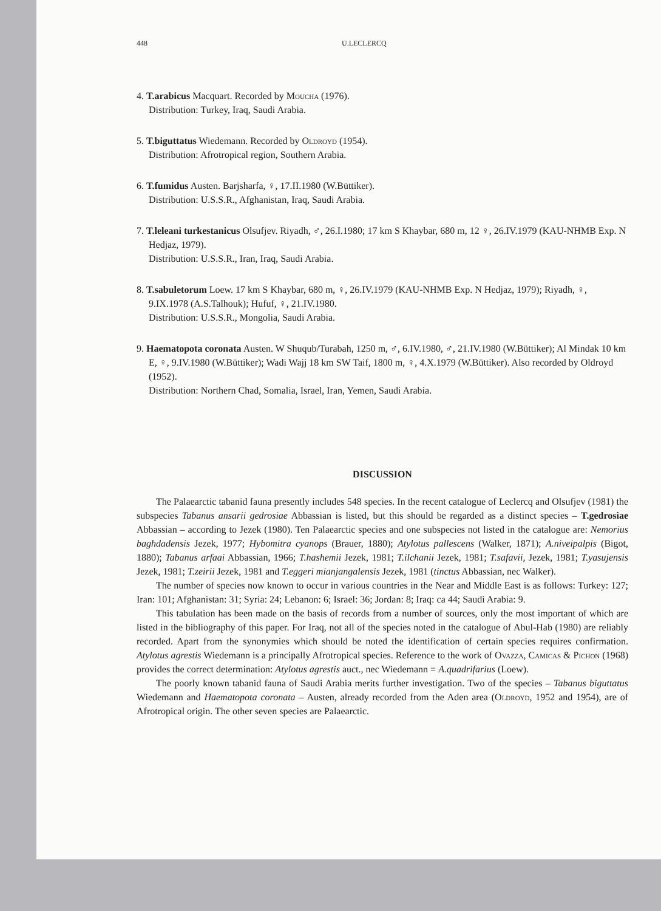448 U.LECLERCQ
4. T.arabicus Macquart. Recorded by Moucha (1976).
Distribution: Turkey, Iraq, Saudi Arabia.
5. T.biguttatus Wiedemann. Recorded by Oldroyd (1954).
Distribution: Afrotropical region, Southern Arabia.
6. T.fumidus Austen. Barjsharfa, ♀, 17.II.1980 (W.Büttiker).
Distribution: U.S.S.R., Afghanistan, Iraq, Saudi Arabia.
7. T.leleani turkestanicus Olsufjev. Riyadh, ♂, 26.I.1980; 17 km S Khaybar, 680 m, 12 ♀, 26.IV.1979 (KAU-NHMB Exp. N Hedjaz, 1979).
Distribution: U.S.S.R., Iran, Iraq, Saudi Arabia.
8. T.sabuletorum Loew. 17 km S Khaybar, 680 m, ♀, 26.IV.1979 (KAU-NHMB Exp. N Hedjaz, 1979); Riyadh, ♀, 9.IX.1978 (A.S.Talhouk); Hufuf, ♀, 21.IV.1980.
Distribution: U.S.S.R., Mongolia, Saudi Arabia.
9. Haematopota coronata Austen. W Shuqub/Turabah, 1250 m, ♂, 6.IV.1980, ♂, 21.IV.1980 (W.Büttiker); Al Mindak 10 km E, ♀, 9.IV.1980 (W.Büttiker); Wadi Wajj 18 km SW Taif, 1800 m, ♀, 4.X.1979 (W.Büttiker). Also recorded by Oldroyd (1952).
Distribution: Northern Chad, Somalia, Israel, Iran, Yemen, Saudi Arabia.
DISCUSSION
The Palaearctic tabanid fauna presently includes 548 species. In the recent catalogue of Leclercq and Olsufjev (1981) the subspecies Tabanus ansarii gedrosiae Abbassian is listed, but this should be regarded as a distinct species – T.gedrosiae Abbassian – according to Jezek (1980). Ten Palaearctic species and one subspecies not listed in the catalogue are: Nemorius baghdadensis Jezek, 1977; Hybomitra cyanops (Brauer, 1880); Atylotus pallescens (Walker, 1871); A.niveipalpis (Bigot, 1880); Tabanus arfaai Abbassian, 1966; T.hashemii Jezek, 1981; T.ilchanii Jezek, 1981; T.safavii, Jezek, 1981; T.yasujensis Jezek, 1981; T.zeirii Jezek, 1981 and T.eggeri mianjangalensis Jezek, 1981 (tinctus Abbassian, nec Walker).
The number of species now known to occur in various countries in the Near and Middle East is as follows: Turkey: 127; Iran: 101; Afghanistan: 31; Syria: 24; Lebanon: 6; Israel: 36; Jordan: 8; Iraq: ca 44; Saudi Arabia: 9.
This tabulation has been made on the basis of records from a number of sources, only the most important of which are listed in the bibliography of this paper. For Iraq, not all of the species noted in the catalogue of Abul-Hab (1980) are reliably recorded. Apart from the synonymies which should be noted the identification of certain species requires confirmation. Atylotus agrestis Wiedemann is a principally Afrotropical species. Reference to the work of Ovazza, Camicas & Pichon (1968) provides the correct determination: Atylotus agrestis auct., nec Wiedemann = A.quadrifarius (Loew).
The poorly known tabanid fauna of Saudi Arabia merits further investigation. Two of the species – Tabanus biguttatus Wiedemann and Haematopota coronata – Austen, already recorded from the Aden area (Oldroyd, 1952 and 1954), are of Afrotropical origin. The other seven species are Palaearctic.